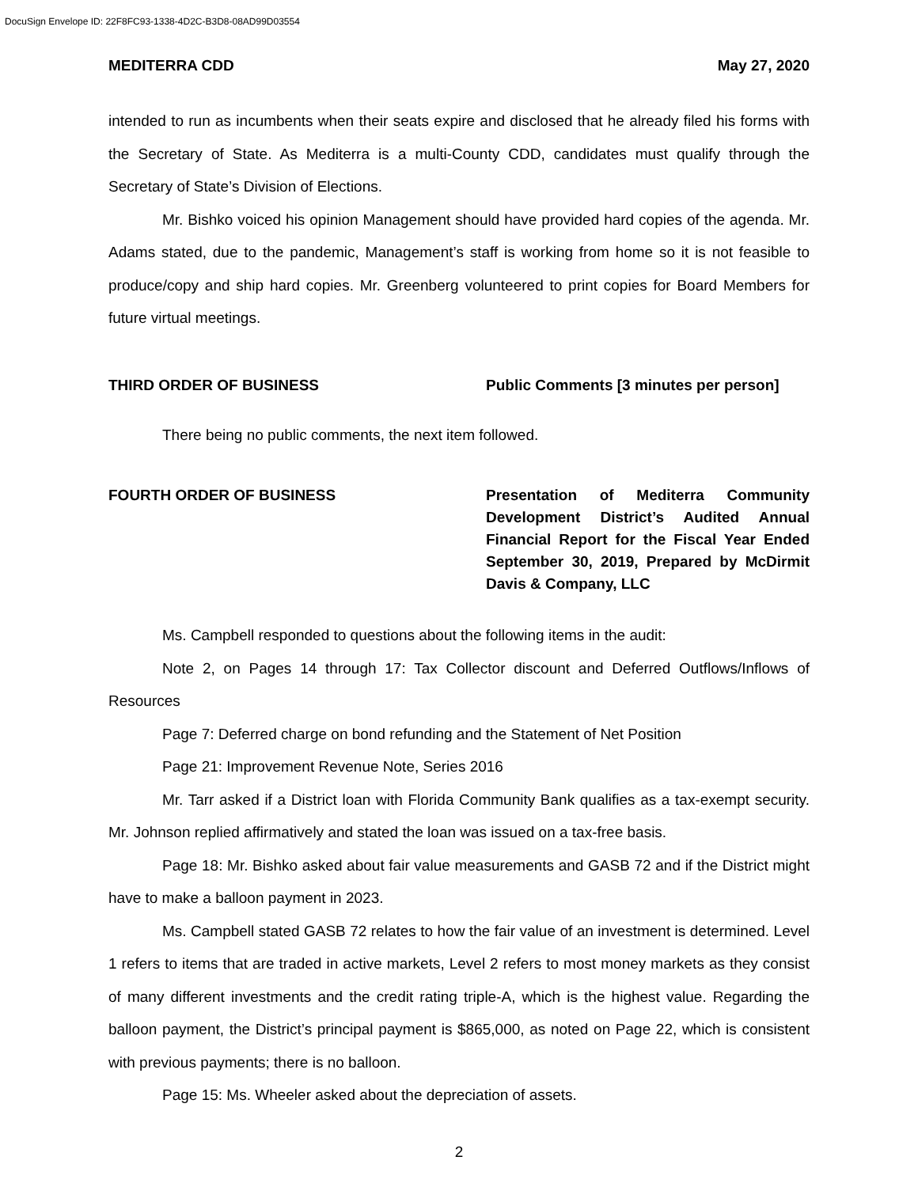DocuSign Envelope ID: 22F8FC93-1338-4D2C-B3D8-08AD99D03554
MEDITERRA CDD May 27, 2020
intended to run as incumbents when their seats expire and disclosed that he already filed his forms with the Secretary of State. As Mediterra is a multi-County CDD, candidates must qualify through the Secretary of State’s Division of Elections.
Mr. Bishko voiced his opinion Management should have provided hard copies of the agenda. Mr. Adams stated, due to the pandemic, Management’s staff is working from home so it is not feasible to produce/copy and ship hard copies. Mr. Greenberg volunteered to print copies for Board Members for future virtual meetings.
THIRD ORDER OF BUSINESS Public Comments [3 minutes per person]
There being no public comments, the next item followed.
FOURTH ORDER OF BUSINESS Presentation of Mediterra Community Development District’s Audited Annual Financial Report for the Fiscal Year Ended September 30, 2019, Prepared by McDirmit Davis & Company, LLC
Ms. Campbell responded to questions about the following items in the audit:
Note 2, on Pages 14 through 17: Tax Collector discount and Deferred Outflows/Inflows of Resources
Page 7: Deferred charge on bond refunding and the Statement of Net Position
Page 21: Improvement Revenue Note, Series 2016
Mr. Tarr asked if a District loan with Florida Community Bank qualifies as a tax-exempt security. Mr. Johnson replied affirmatively and stated the loan was issued on a tax-free basis.
Page 18: Mr. Bishko asked about fair value measurements and GASB 72 and if the District might have to make a balloon payment in 2023.
Ms. Campbell stated GASB 72 relates to how the fair value of an investment is determined. Level 1 refers to items that are traded in active markets, Level 2 refers to most money markets as they consist of many different investments and the credit rating triple-A, which is the highest value. Regarding the balloon payment, the District’s principal payment is $865,000, as noted on Page 22, which is consistent with previous payments; there is no balloon.
Page 15: Ms. Wheeler asked about the depreciation of assets.
2